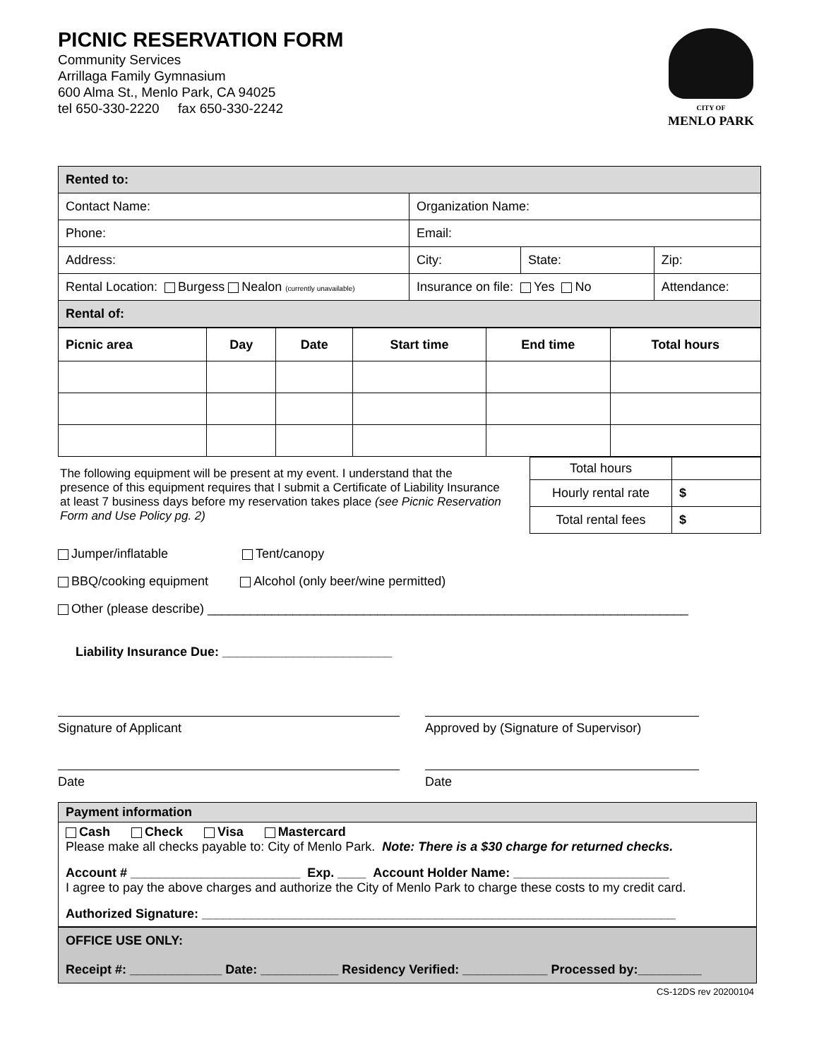PICNIC RESERVATION FORM
Community Services
Arrillaga Family Gymnasium
600 Alma St., Menlo Park, CA 94025
tel 650-330-2220 fax 650-330-2242
CITY OF
MENLO PARK
| Rented to: | | | |
| Contact Name: | Organization Name: | | |
| Phone: | Email: | | |
| Address: | City: | State: | Zip: |
| Rental Location: Burgess Nealon (currently unavailable) | Insurance on file: Yes No | | Attendance: |
| Rental of: | | | |
| Picnic area | Day | Date | Start time | End time | Total hours |
| --- | --- | --- | --- | --- | --- |
The following equipment will be present at my event. I understand that the presence of this equipment requires that I submit a Certificate of Liability Insurance at least 7 business days before my reservation takes place (see Picnic Reservation Form and Use Policy pg. 2)
| Total hours | |
| Hourly rental rate | $ |
| Total rental fees | $ |
Jumper/inflatable Tent/canopy
BBQ/cooking equipment Alcohol (only beer/wine permitted)
Other (please describe) ____________________________________________________________________
Liability Insurance Due: ________________________
Signature of Applicant
Date
Approved by (Signature of Supervisor)
Date
Payment information
Cash Check Visa Mastercard
Please make all checks payable to: City of Menlo Park. Note: There is a $30 charge for returned checks.
Account # ________________________ Exp. ____ Account Holder Name: ______________________
I agree to pay the above charges and authorize the City of Menlo Park to charge these costs to my credit card.
Authorized Signature: ___________________________________________________________________
OFFICE USE ONLY:
Receipt #: _____________ Date: ___________ Residency Verified: ____________ Processed by:_________
CS-12DS rev 20200104